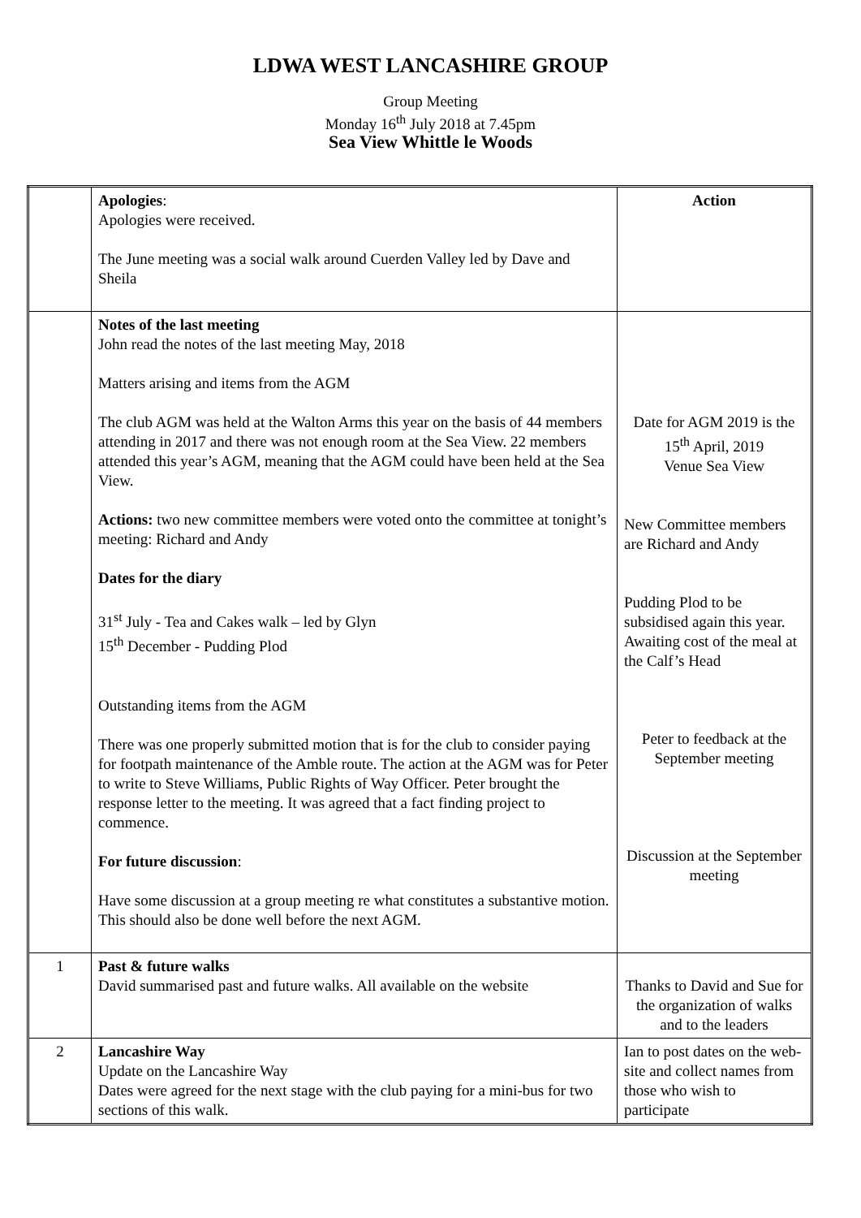LDWA WEST LANCASHIRE GROUP
Group Meeting
Monday 16<sup>th</sup> July 2018 at 7.45pm
Sea View Whittle le Woods
| | Apologies : Apologies were received. The June meeting was a social walk around Cuerden Valley led by Dave and Sheila | Action |
| | Notes of the last meeting John read the notes of the last meeting May, 2018 Matters arising and items from the AGM The club AGM was held at the Walton Arms this year on the basis of 44 members attending in 2017 and there was not enough room at the Sea View. 22 members attended this year’s AGM, meaning that the AGM could have been held at the Sea View. Actions: two new committee members were voted onto the committee at tonight’s meeting: Richard and Andy Dates for the diary 31<sup>st</sup> July - Tea and Cakes walk – led by Glyn 15<sup>th</sup> December - Pudding Plod Outstanding items from the AGM There was one properly submitted motion that is for the club to consider paying for footpath maintenance of the Amble route. The action at the AGM was for Peter to write to Steve Williams, Public Rights of Way Officer. Peter brought the response letter to the meeting. It was agreed that a fact finding project to commence. For future discussion : Have some discussion at a group meeting re what constitutes a substantive motion. This should also be done well before the next AGM. | Date for AGM 2019 is the 15<sup>th</sup> April, 2019 Venue Sea View New Committee members are Richard and Andy Pudding Plod to be subsidised again this year. Awaiting cost of the meal at the Calf’s Head Peter to feedback at the September meeting Discussion at the September meeting |
| 1 | Past & future walks David summarised past and future walks. All available on the website | Thanks to David and Sue for the organization of walks and to the leaders |
| 2 | Lancashire Way Update on the Lancashire Way Dates were agreed for the next stage with the club paying for a mini-bus for two sections of this walk. | Ian to post dates on the web-site and collect names from those who wish to participate |